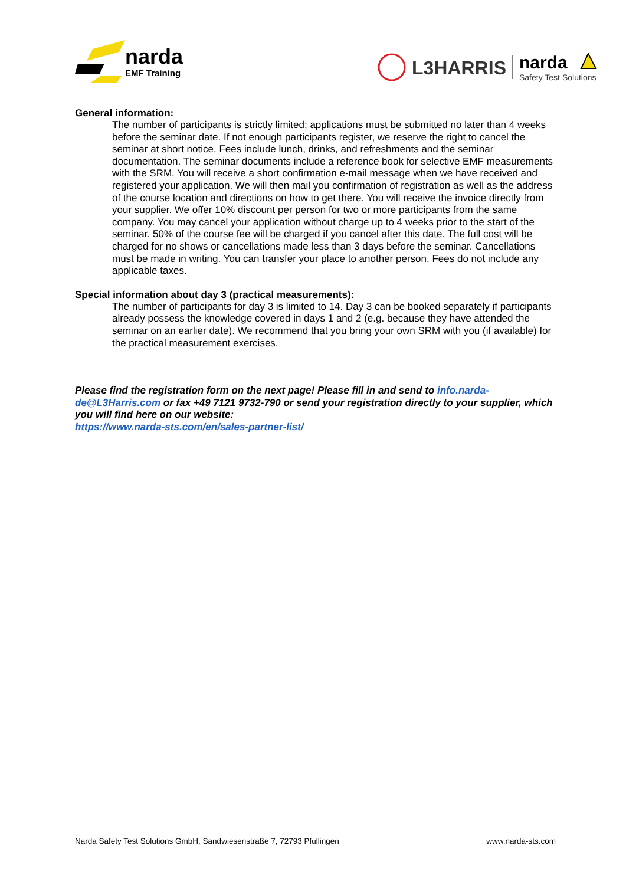narda
EMF Training
L3HARRIS
narda
Safety Test Solutions
General information:
The number of participants is strictly limited; applications must be submitted no later than 4 weeks before the seminar date. If not enough participants register, we reserve the right to cancel the seminar at short notice. Fees include lunch, drinks, and refreshments and the seminar documentation. The seminar documents include a reference book for selective EMF measurements with the SRM. You will receive a short confirmation e-mail message when we have received and registered your application. We will then mail you confirmation of registration as well as the address of the course location and directions on how to get there. You will receive the invoice directly from your supplier. We offer 10% discount per person for two or more participants from the same company. You may cancel your application without charge up to 4 weeks prior to the start of the seminar. 50% of the course fee will be charged if you cancel after this date. The full cost will be charged for no shows or cancellations made less than 3 days before the seminar. Cancellations must be made in writing. You can transfer your place to another person. Fees do not include any applicable taxes.
Special information about day 3 (practical measurements):
The number of participants for day 3 is limited to 14. Day 3 can be booked separately if participants already possess the knowledge covered in days 1 and 2 (e.g. because they have attended the seminar on an earlier date). We recommend that you bring your own SRM with you (if available) for the practical measurement exercises.
Please find the registration form on the next page! Please fill in and send to info.narda-de@L3Harris.com or fax +49 7121 9732-790 or send your registration directly to your supplier, which you will find here on our website:
https://www.narda-sts.com/en/sales-partner-list/
Narda Safety Test Solutions GmbH, Sandwiesenstraße 7, 72793 Pfullingen www.narda-sts.com